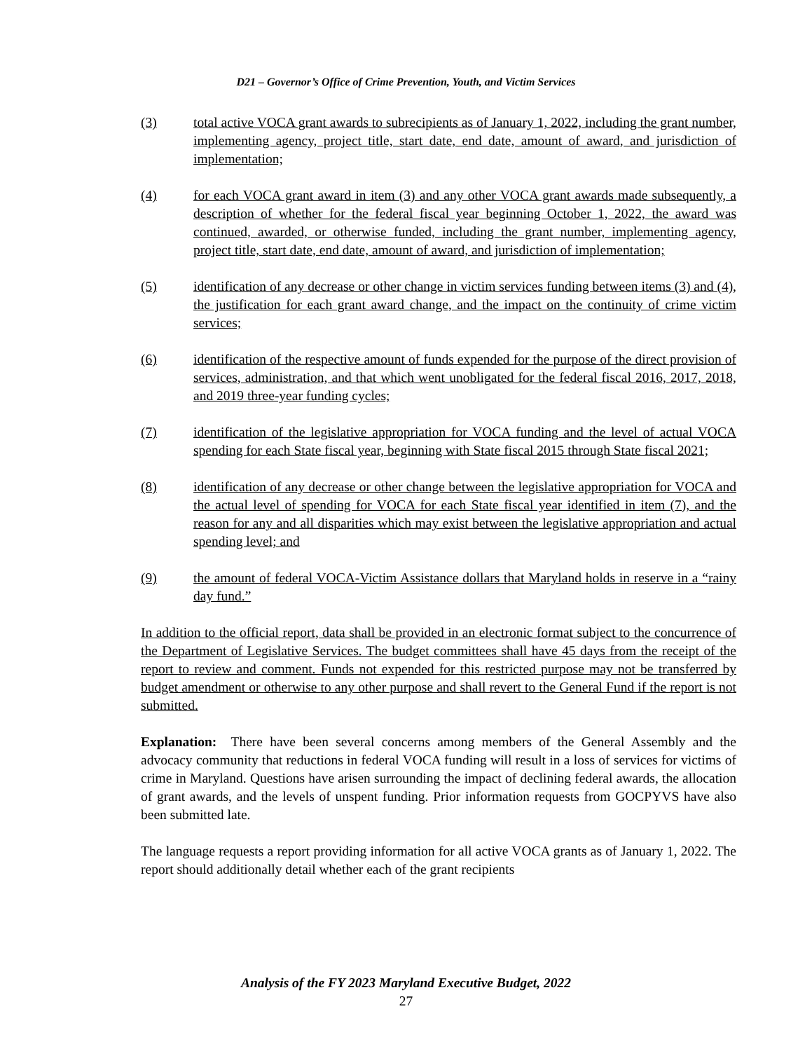D21 – Governor’s Office of Crime Prevention, Youth, and Victim Services
(3) total active VOCA grant awards to subrecipients as of January 1, 2022, including the grant number, implementing agency, project title, start date, end date, amount of award, and jurisdiction of implementation;
(4) for each VOCA grant award in item (3) and any other VOCA grant awards made subsequently, a description of whether for the federal fiscal year beginning October 1, 2022, the award was continued, awarded, or otherwise funded, including the grant number, implementing agency, project title, start date, end date, amount of award, and jurisdiction of implementation;
(5) identification of any decrease or other change in victim services funding between items (3) and (4), the justification for each grant award change, and the impact on the continuity of crime victim services;
(6) identification of the respective amount of funds expended for the purpose of the direct provision of services, administration, and that which went unobligated for the federal fiscal 2016, 2017, 2018, and 2019 three-year funding cycles;
(7) identification of the legislative appropriation for VOCA funding and the level of actual VOCA spending for each State fiscal year, beginning with State fiscal 2015 through State fiscal 2021;
(8) identification of any decrease or other change between the legislative appropriation for VOCA and the actual level of spending for VOCA for each State fiscal year identified in item (7), and the reason for any and all disparities which may exist between the legislative appropriation and actual spending level; and
(9) the amount of federal VOCA-Victim Assistance dollars that Maryland holds in reserve in a “rainy day fund.”
In addition to the official report, data shall be provided in an electronic format subject to the concurrence of the Department of Legislative Services. The budget committees shall have 45 days from the receipt of the report to review and comment. Funds not expended for this restricted purpose may not be transferred by budget amendment or otherwise to any other purpose and shall revert to the General Fund if the report is not submitted.
Explanation: There have been several concerns among members of the General Assembly and the advocacy community that reductions in federal VOCA funding will result in a loss of services for victims of crime in Maryland. Questions have arisen surrounding the impact of declining federal awards, the allocation of grant awards, and the levels of unspent funding. Prior information requests from GOCPYVS have also been submitted late.
The language requests a report providing information for all active VOCA grants as of January 1, 2022. The report should additionally detail whether each of the grant recipients
Analysis of the FY 2023 Maryland Executive Budget, 2022
27